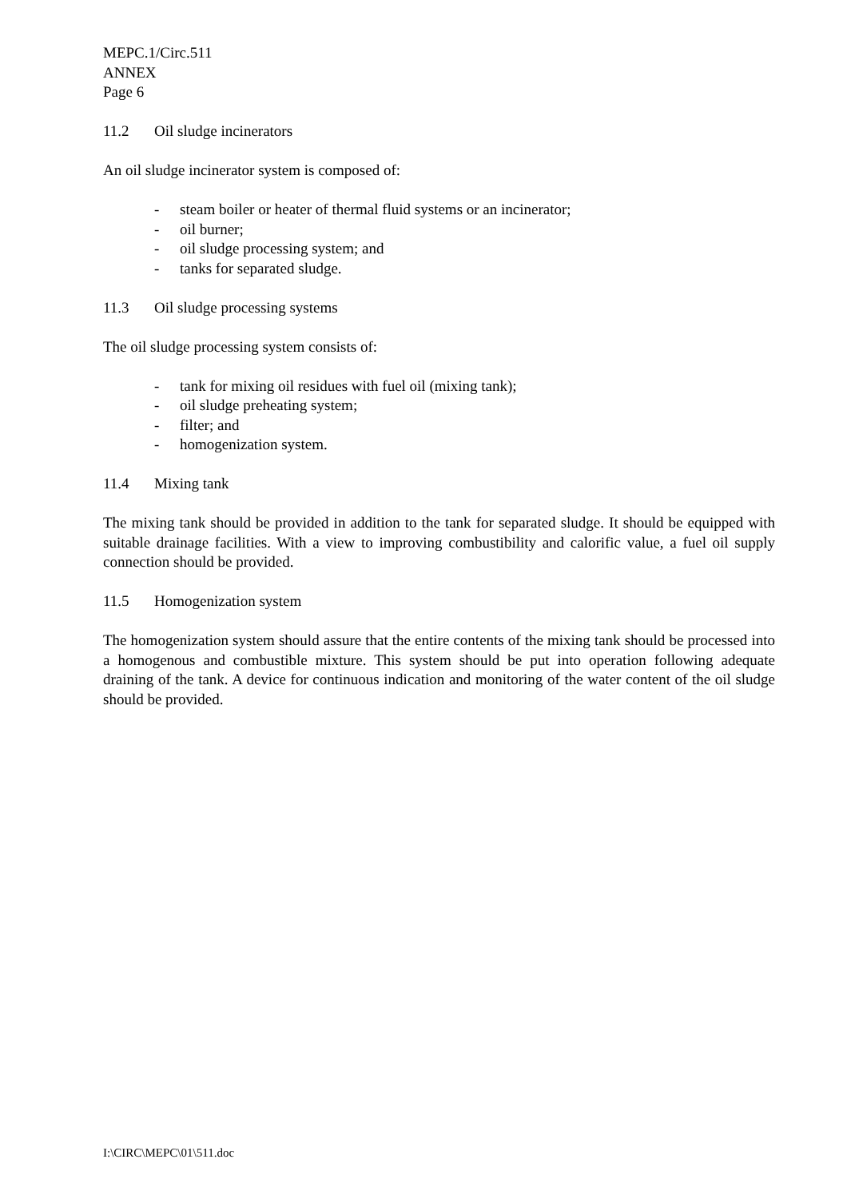MEPC.1/Circ.511
ANNEX
Page 6
11.2 Oil sludge incinerators
An oil sludge incinerator system is composed of:
- steam boiler or heater of thermal fluid systems or an incinerator;
- oil burner;
- oil sludge processing system; and
- tanks for separated sludge.
11.3 Oil sludge processing systems
The oil sludge processing system consists of:
- tank for mixing oil residues with fuel oil (mixing tank);
- oil sludge preheating system;
- filter; and
- homogenization system.
11.4 Mixing tank
The mixing tank should be provided in addition to the tank for separated sludge. It should be equipped with suitable drainage facilities. With a view to improving combustibility and calorific value, a fuel oil supply connection should be provided.
11.5 Homogenization system
The homogenization system should assure that the entire contents of the mixing tank should be processed into a homogenous and combustible mixture. This system should be put into operation following adequate draining of the tank. A device for continuous indication and monitoring of the water content of the oil sludge should be provided.
I:\CIRC\MEPC\01\511.doc